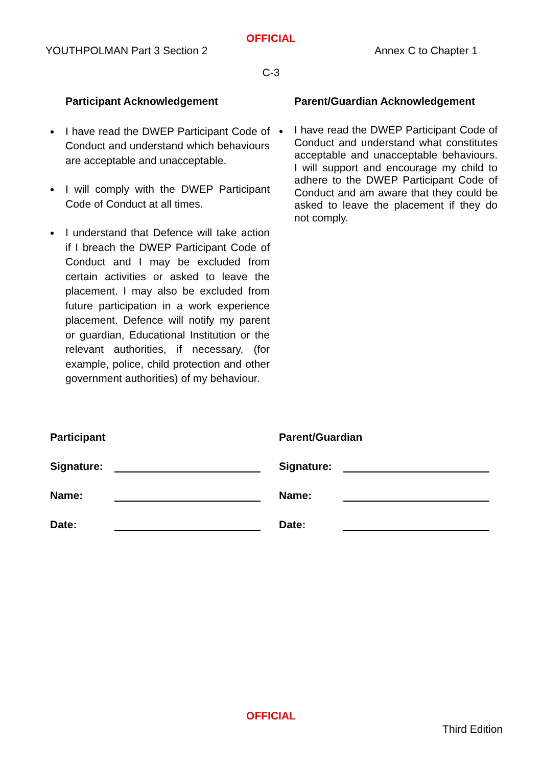OFFICIAL
YOUTHPOLMAN Part 3 Section 2 Annex C to Chapter 1
C-3
Participant Acknowledgement
I have read the DWEP Participant Code of Conduct and understand which behaviours are acceptable and unacceptable.
I will comply with the DWEP Participant Code of Conduct at all times.
I understand that Defence will take action if I breach the DWEP Participant Code of Conduct and I may be excluded from certain activities or asked to leave the placement. I may also be excluded from future participation in a work experience placement. Defence will notify my parent or guardian, Educational Institution or the relevant authorities, if necessary, (for example, police, child protection and other government authorities) of my behaviour.
Parent/Guardian Acknowledgement
I have read the DWEP Participant Code of Conduct and understand what constitutes acceptable and unacceptable behaviours. I will support and encourage my child to adhere to the DWEP Participant Code of Conduct and am aware that they could be asked to leave the placement if they do not comply.
Participant
Signature:
Name:
Date:
Parent/Guardian
Signature:
Name:
Date:
OFFICIAL
Third Edition